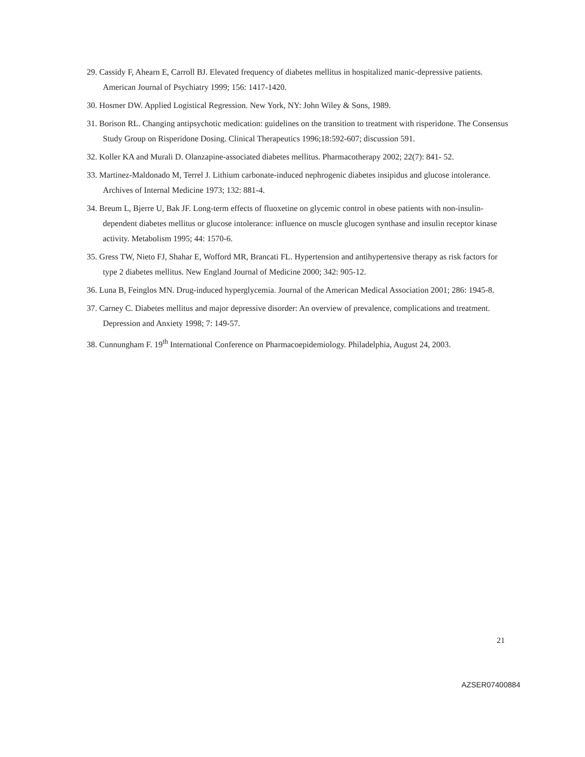29. Cassidy F, Ahearn E, Carroll BJ. Elevated frequency of diabetes mellitus in hospitalized manic-depressive patients. American Journal of Psychiatry 1999; 156: 1417-1420.
30. Hosmer DW. Applied Logistical Regression. New York, NY: John Wiley & Sons, 1989.
31. Borison RL. Changing antipsychotic medication: guidelines on the transition to treatment with risperidone. The Consensus Study Group on Risperidone Dosing. Clinical Therapeutics 1996;18:592-607; discussion 591.
32. Koller KA and Murali D. Olanzapine-associated diabetes mellitus. Pharmacotherapy 2002; 22(7): 841- 52.
33. Martinez-Maldonado M, Terrel J. Lithium carbonate-induced nephrogenic diabetes insipidus and glucose intolerance. Archives of Internal Medicine 1973; 132: 881-4.
34. Breum L, Bjerre U, Bak JF. Long-term effects of fluoxetine on glycemic control in obese patients with non-insulin-dependent diabetes mellitus or glucose intolerance: influence on muscle glucogen synthase and insulin receptor kinase activity. Metabolism 1995; 44: 1570-6.
35. Gress TW, Nieto FJ, Shahar E, Wofford MR, Brancati FL. Hypertension and antihypertensive therapy as risk factors for type 2 diabetes mellitus. New England Journal of Medicine 2000; 342: 905-12.
36. Luna B, Feinglos MN. Drug-induced hyperglycemia. Journal of the American Medical Association 2001; 286: 1945-8.
37. Carney C. Diabetes mellitus and major depressive disorder: An overview of prevalence, complications and treatment. Depression and Anxiety 1998; 7: 149-57.
38. Cunnungham F. 19<sup>th</sup> International Conference on Pharmacoepidemiology. Philadelphia, August 24, 2003.
21
AZSER07400884